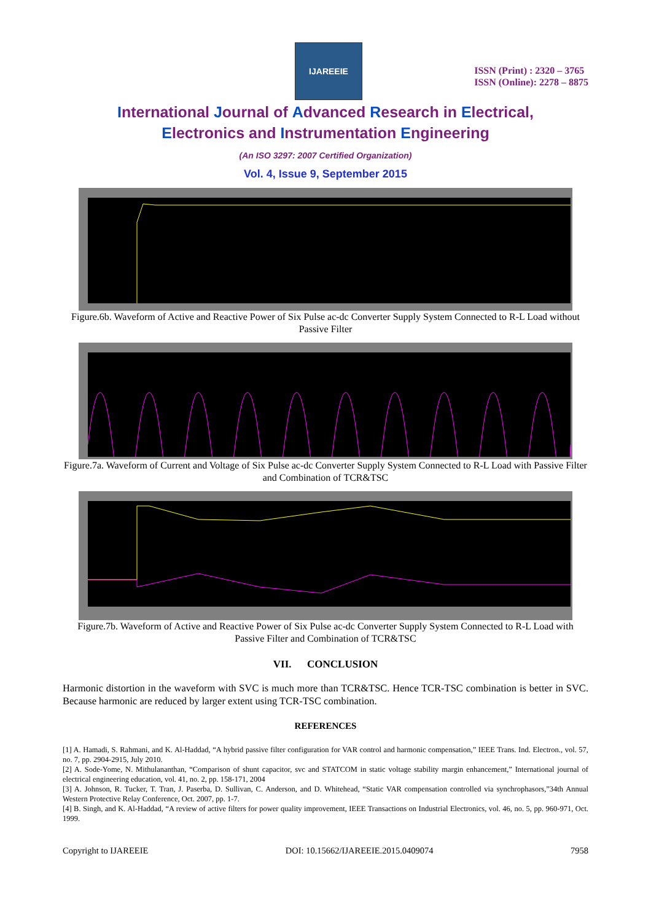IJAREEIE
ISSN (Print) : 2320 – 3765
ISSN (Online): 2278 – 8875
International Journal of Advanced Research in Electrical,
Electronics and Instrumentation Engineering
(An ISO 3297: 2007 Certified Organization)
Vol. 4, Issue 9, September 2015
Figure.6b. Waveform of Active and Reactive Power of Six Pulse ac-dc Converter Supply System Connected to R-L Load without Passive Filter
Figure.7a. Waveform of Current and Voltage of Six Pulse ac-dc Converter Supply System Connected to R-L Load with Passive Filter and Combination of TCR&TSC
Figure.7b. Waveform of Active and Reactive Power of Six Pulse ac-dc Converter Supply System Connected to R-L Load with Passive Filter and Combination of TCR&TSC
VII. CONCLUSION
Harmonic distortion in the waveform with SVC is much more than TCR&TSC. Hence TCR-TSC combination is better in SVC. Because harmonic are reduced by larger extent using TCR-TSC combination.
REFERENCES
[1] A. Hamadi, S. Rahmani, and K. Al-Haddad, “A hybrid passive filter configuration for VAR control and harmonic compensation,” IEEE Trans. Ind. Electron., vol. 57, no. 7, pp. 2904-2915, July 2010.
[2] A. Sode-Yome, N. Mithulananthan, “Comparison of shunt capacitor, svc and STATCOM in static voltage stability margin enhancement,” International journal of electrical engineering education, vol. 41, no. 2, pp. 158-171, 2004
[3] A. Johnson, R. Tucker, T. Tran, J. Paserba, D. Sullivan, C. Anderson, and D. Whitehead, “Static VAR compensation controlled via synchrophasors,”34th Annual Western Protective Relay Conference, Oct. 2007, pp. 1-7.
[4] B. Singh, and K. Al-Haddad, “A review of active filters for power quality improvement, IEEE Transactions on Industrial Electronics, vol. 46, no. 5, pp. 960-971, Oct. 1999.
Copyright to IJAREEIE DOI: 10.15662/IJAREEIE.2015.0409074 7958